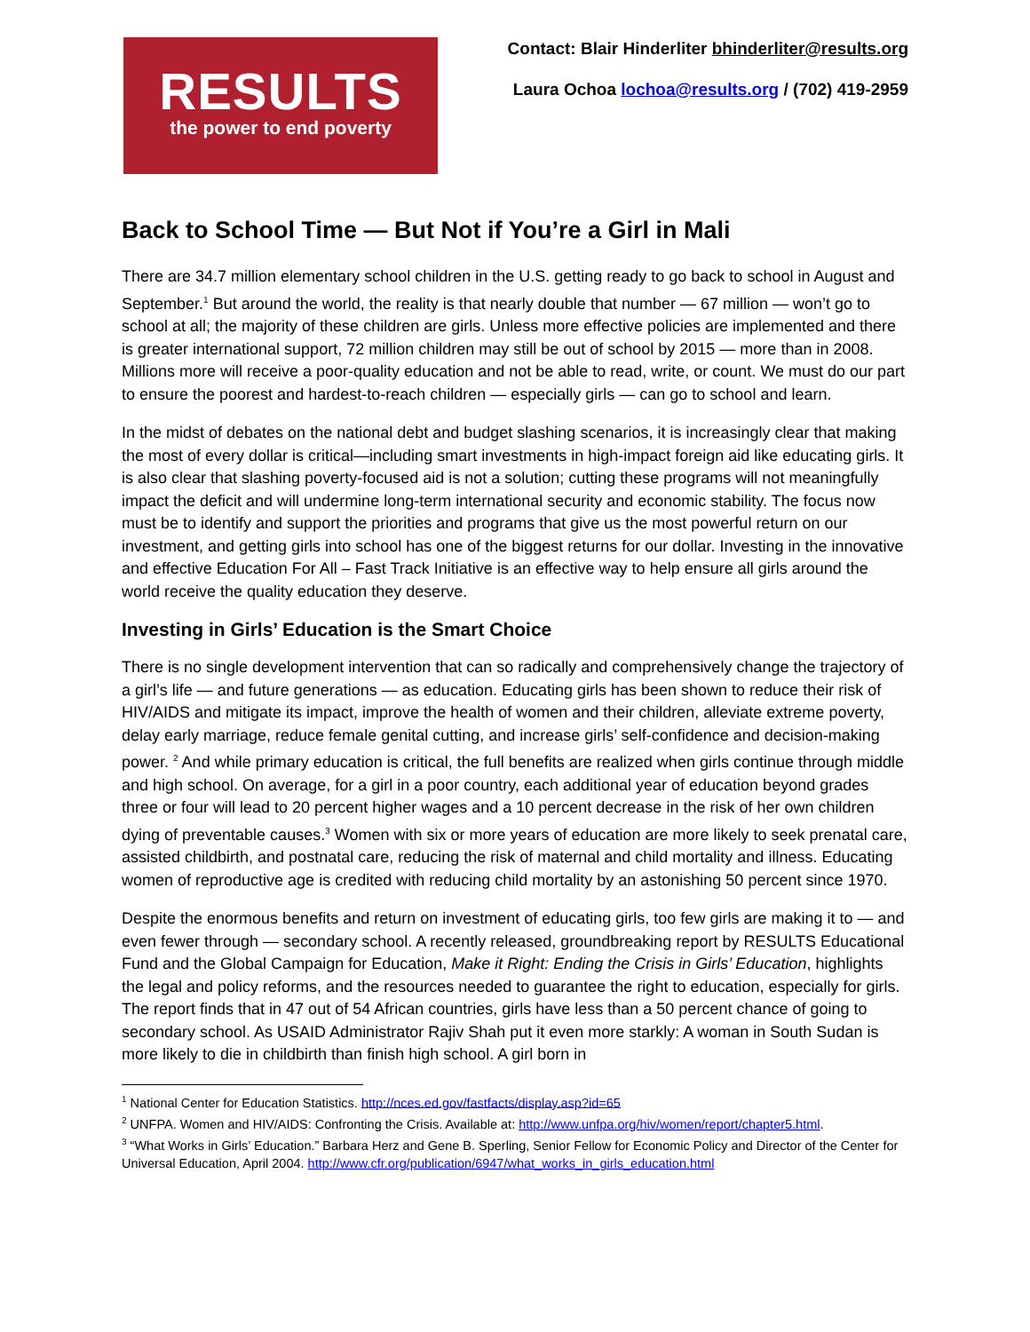RESULTS
the power to end poverty
Contact: Blair Hinderliter bhinderliter@results.org
Laura Ochoa lochoa@results.org / (702) 419-2959
Back to School Time — But Not if You’re a Girl in Mali
There are 34.7 million elementary school children in the U.S. getting ready to go back to school in August and September.<sup>1</sup> But around the world, the reality is that nearly double that number — 67 million — won’t go to school at all; the majority of these children are girls. Unless more effective policies are implemented and there is greater international support, 72 million children may still be out of school by 2015 — more than in 2008. Millions more will receive a poor-quality education and not be able to read, write, or count. We must do our part to ensure the poorest and hardest-to-reach children — especially girls — can go to school and learn.
In the midst of debates on the national debt and budget slashing scenarios, it is increasingly clear that making the most of every dollar is critical—including smart investments in high-impact foreign aid like educating girls. It is also clear that slashing poverty-focused aid is not a solution; cutting these programs will not meaningfully impact the deficit and will undermine long-term international security and economic stability. The focus now must be to identify and support the priorities and programs that give us the most powerful return on our investment, and getting girls into school has one of the biggest returns for our dollar. Investing in the innovative and effective Education For All – Fast Track Initiative is an effective way to help ensure all girls around the world receive the quality education they deserve.
Investing in Girls’ Education is the Smart Choice
There is no single development intervention that can so radically and comprehensively change the trajectory of a girl’s life — and future generations — as education. Educating girls has been shown to reduce their risk of HIV/AIDS and mitigate its impact, improve the health of women and their children, alleviate extreme poverty, delay early marriage, reduce female genital cutting, and increase girls’ self-confidence and decision-making power. <sup>2</sup> And while primary education is critical, the full benefits are realized when girls continue through middle and high school. On average, for a girl in a poor country, each additional year of education beyond grades three or four will lead to 20 percent higher wages and a 10 percent decrease in the risk of her own children dying of preventable causes.<sup>3</sup> Women with six or more years of education are more likely to seek prenatal care, assisted childbirth, and postnatal care, reducing the risk of maternal and child mortality and illness. Educating women of reproductive age is credited with reducing child mortality by an astonishing 50 percent since 1970.
Despite the enormous benefits and return on investment of educating girls, too few girls are making it to — and even fewer through — secondary school. A recently released, groundbreaking report by RESULTS Educational Fund and the Global Campaign for Education, Make it Right: Ending the Crisis in Girls’ Education, highlights the legal and policy reforms, and the resources needed to guarantee the right to education, especially for girls. The report finds that in 47 out of 54 African countries, girls have less than a 50 percent chance of going to secondary school. As USAID Administrator Rajiv Shah put it even more starkly: A woman in South Sudan is more likely to die in childbirth than finish high school. A girl born in
<sup>1</sup> National Center for Education Statistics. http://nces.ed.gov/fastfacts/display.asp?id=65
<sup>2</sup> UNFPA. Women and HIV/AIDS: Confronting the Crisis. Available at: http://www.unfpa.org/hiv/women/report/chapter5.html.
<sup>3</sup> “What Works in Girls’ Education.” Barbara Herz and Gene B. Sperling, Senior Fellow for Economic Policy and Director of the Center for Universal Education, April 2004. http://www.cfr.org/publication/6947/what_works_in_girls_education.html